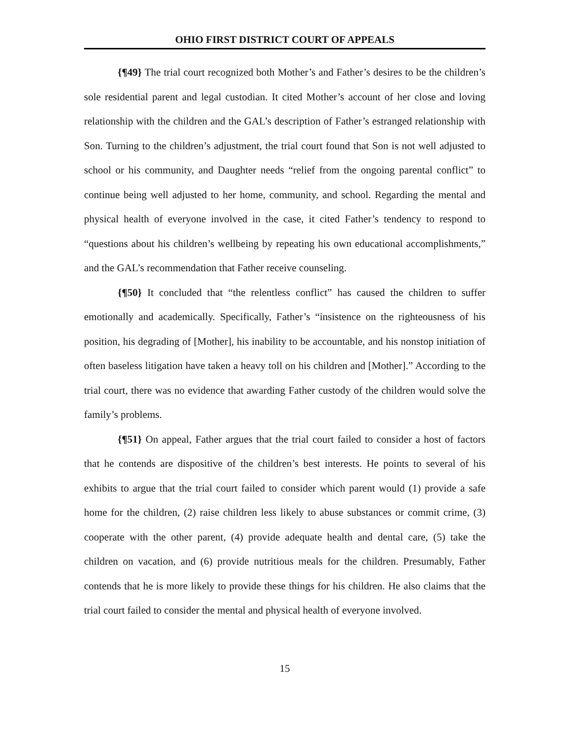OHIO FIRST DISTRICT COURT OF APPEALS
{¶49} The trial court recognized both Mother’s and Father’s desires to be the children’s sole residential parent and legal custodian. It cited Mother’s account of her close and loving relationship with the children and the GAL’s description of Father’s estranged relationship with Son. Turning to the children’s adjustment, the trial court found that Son is not well adjusted to school or his community, and Daughter needs “relief from the ongoing parental conflict” to continue being well adjusted to her home, community, and school. Regarding the mental and physical health of everyone involved in the case, it cited Father’s tendency to respond to “questions about his children’s wellbeing by repeating his own educational accomplishments,” and the GAL’s recommendation that Father receive counseling.
{¶50} It concluded that “the relentless conflict” has caused the children to suffer emotionally and academically. Specifically, Father’s “insistence on the righteousness of his position, his degrading of [Mother], his inability to be accountable, and his nonstop initiation of often baseless litigation have taken a heavy toll on his children and [Mother].” According to the trial court, there was no evidence that awarding Father custody of the children would solve the family’s problems.
{¶51} On appeal, Father argues that the trial court failed to consider a host of factors that he contends are dispositive of the children’s best interests. He points to several of his exhibits to argue that the trial court failed to consider which parent would (1) provide a safe home for the children, (2) raise children less likely to abuse substances or commit crime, (3) cooperate with the other parent, (4) provide adequate health and dental care, (5) take the children on vacation, and (6) provide nutritious meals for the children. Presumably, Father contends that he is more likely to provide these things for his children. He also claims that the trial court failed to consider the mental and physical health of everyone involved.
15